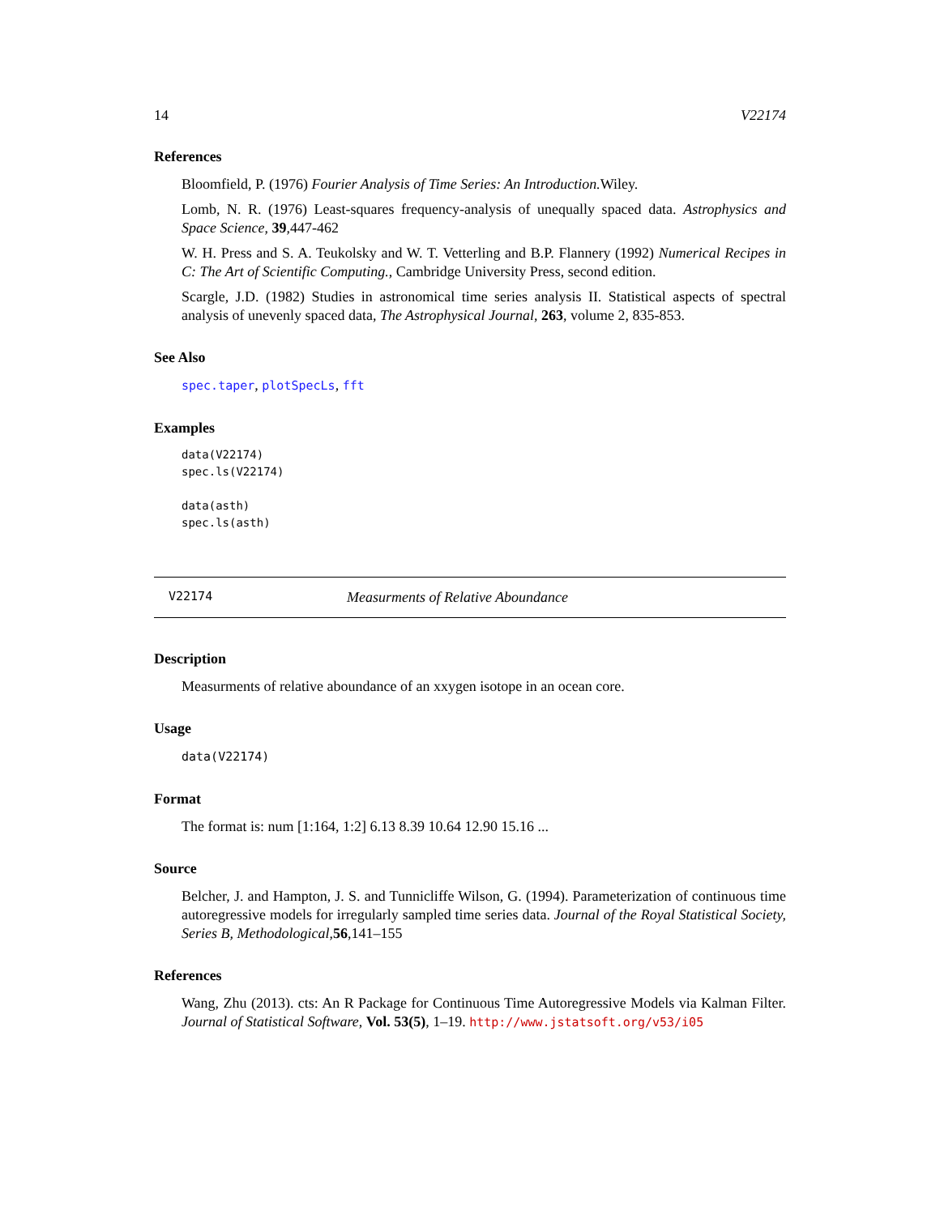14 V22174
References
Bloomfield, P. (1976) Fourier Analysis of Time Series: An Introduction. Wiley.
Lomb, N. R. (1976) Least-squares frequency-analysis of unequally spaced data. Astrophysics and Space Science, 39,447-462
W. H. Press and S. A. Teukolsky and W. T. Vetterling and B.P. Flannery (1992) Numerical Recipes in C: The Art of Scientific Computing., Cambridge University Press, second edition.
Scargle, J.D. (1982) Studies in astronomical time series analysis II. Statistical aspects of spectral analysis of unevenly spaced data, The Astrophysical Journal, 263, volume 2, 835-853.
See Also
spec.taper, plotSpecLs, fft
Examples
data(V22174)
spec.ls(V22174)

data(asth)
spec.ls(asth)
V22174 Measurments of Relative Aboundance
Description
Measurments of relative aboundance of an xxygen isotope in an ocean core.
Usage
data(V22174)
Format
The format is: num [1:164, 1:2] 6.13 8.39 10.64 12.90 15.16 ...
Source
Belcher, J. and Hampton, J. S. and Tunnicliffe Wilson, G. (1994). Parameterization of continuous time autoregressive models for irregularly sampled time series data. Journal of the Royal Statistical Society, Series B, Methodological,56,141–155
References
Wang, Zhu (2013). cts: An R Package for Continuous Time Autoregressive Models via Kalman Filter. Journal of Statistical Software, Vol. 53(5), 1–19. http://www.jstatsoft.org/v53/i05